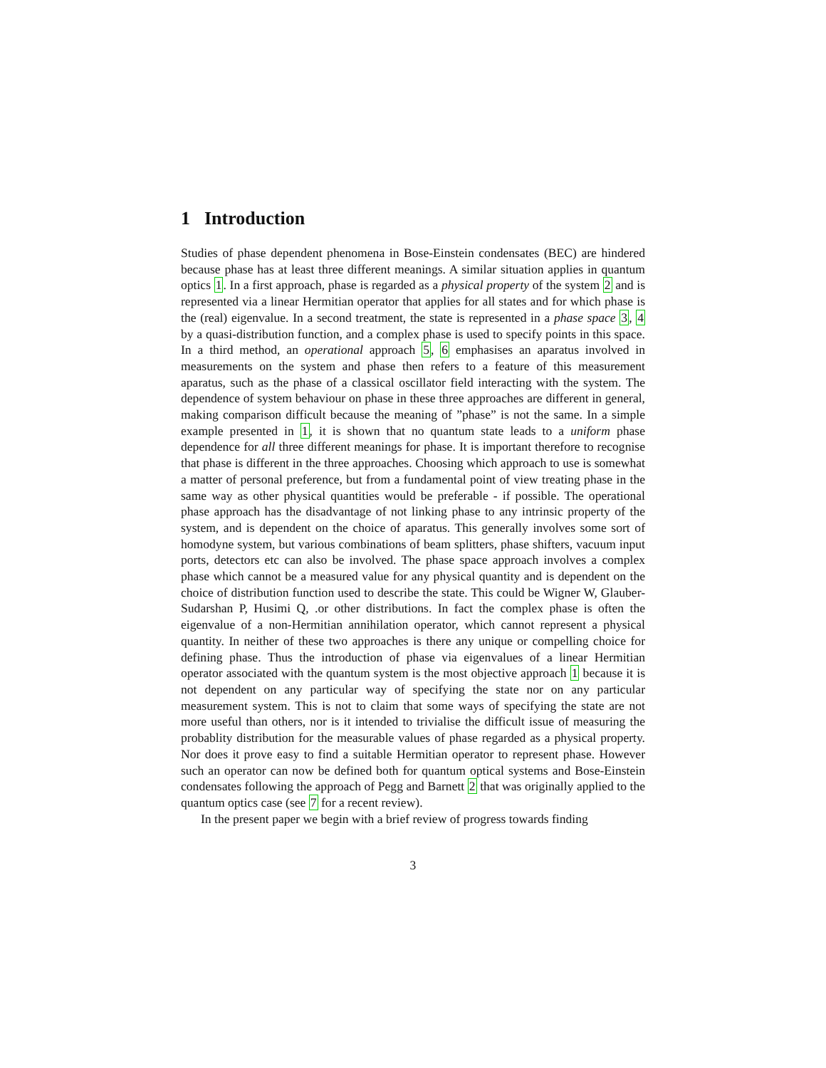1 Introduction
Studies of phase dependent phenomena in Bose-Einstein condensates (BEC) are hindered because phase has at least three different meanings. A similar situation applies in quantum optics 1. In a first approach, phase is regarded as a physical property of the system 2 and is represented via a linear Hermitian operator that applies for all states and for which phase is the (real) eigenvalue. In a second treatment, the state is represented in a phase space 3, 4 by a quasi-distribution function, and a complex phase is used to specify points in this space. In a third method, an operational approach 5, 6 emphasises an aparatus involved in measurements on the system and phase then refers to a feature of this measurement aparatus, such as the phase of a classical oscillator field interacting with the system. The dependence of system behaviour on phase in these three approaches are different in general, making comparison difficult because the meaning of ”phase” is not the same. In a simple example presented in 1, it is shown that no quantum state leads to a uniform phase dependence for all three different meanings for phase. It is important therefore to recognise that phase is different in the three approaches. Choosing which approach to use is somewhat a matter of personal preference, but from a fundamental point of view treating phase in the same way as other physical quantities would be preferable - if possible. The operational phase approach has the disadvantage of not linking phase to any intrinsic property of the system, and is dependent on the choice of aparatus. This generally involves some sort of homodyne system, but various combinations of beam splitters, phase shifters, vacuum input ports, detectors etc can also be involved. The phase space approach involves a complex phase which cannot be a measured value for any physical quantity and is dependent on the choice of distribution function used to describe the state. This could be Wigner W, Glauber-Sudarshan P, Husimi Q, .or other distributions. In fact the complex phase is often the eigenvalue of a non-Hermitian annihilation operator, which cannot represent a physical quantity. In neither of these two approaches is there any unique or compelling choice for defining phase. Thus the introduction of phase via eigenvalues of a linear Hermitian operator associated with the quantum system is the most objective approach 1 because it is not dependent on any particular way of specifying the state nor on any particular measurement system. This is not to claim that some ways of specifying the state are not more useful than others, nor is it intended to trivialise the difficult issue of measuring the probablity distribution for the measurable values of phase regarded as a physical property. Nor does it prove easy to find a suitable Hermitian operator to represent phase. However such an operator can now be defined both for quantum optical systems and Bose-Einstein condensates following the approach of Pegg and Barnett 2 that was originally applied to the quantum optics case (see 7 for a recent review).
In the present paper we begin with a brief review of progress towards finding
3